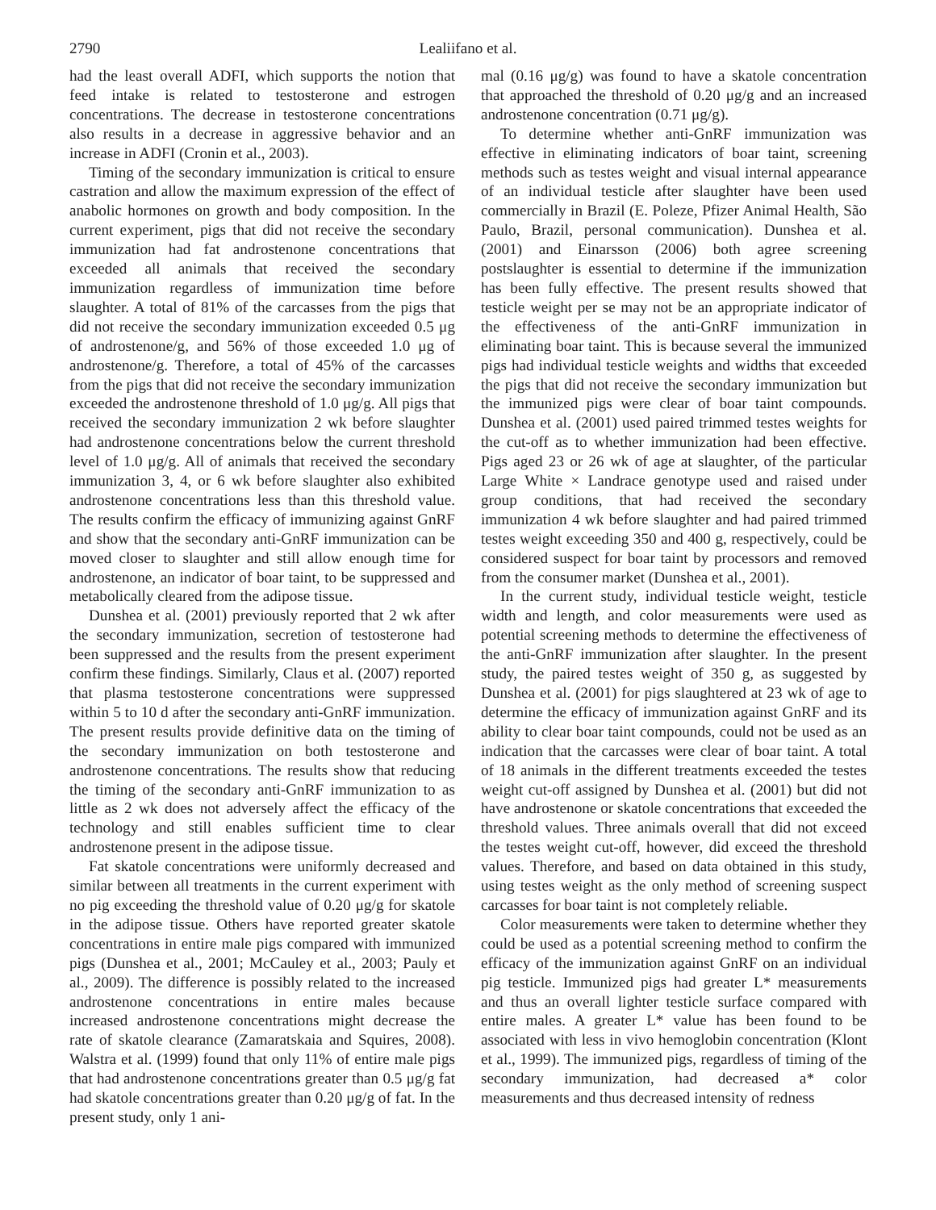2790 Lealiifano et al.
had the least overall ADFI, which supports the notion that feed intake is related to testosterone and estrogen concentrations. The decrease in testosterone concentrations also results in a decrease in aggressive behavior and an increase in ADFI (Cronin et al., 2003).
Timing of the secondary immunization is critical to ensure castration and allow the maximum expression of the effect of anabolic hormones on growth and body composition. In the current experiment, pigs that did not receive the secondary immunization had fat androstenone concentrations that exceeded all animals that received the secondary immunization regardless of immunization time before slaughter. A total of 81% of the carcasses from the pigs that did not receive the secondary immunization exceeded 0.5 μg of androstenone/g, and 56% of those exceeded 1.0 μg of androstenone/g. Therefore, a total of 45% of the carcasses from the pigs that did not receive the secondary immunization exceeded the androstenone threshold of 1.0 μg/g. All pigs that received the secondary immunization 2 wk before slaughter had androstenone concentrations below the current threshold level of 1.0 μg/g. All of animals that received the secondary immunization 3, 4, or 6 wk before slaughter also exhibited androstenone concentrations less than this threshold value. The results confirm the efficacy of immunizing against GnRF and show that the secondary anti-GnRF immunization can be moved closer to slaughter and still allow enough time for androstenone, an indicator of boar taint, to be suppressed and metabolically cleared from the adipose tissue.
Dunshea et al. (2001) previously reported that 2 wk after the secondary immunization, secretion of testosterone had been suppressed and the results from the present experiment confirm these findings. Similarly, Claus et al. (2007) reported that plasma testosterone concentrations were suppressed within 5 to 10 d after the secondary anti-GnRF immunization. The present results provide definitive data on the timing of the secondary immunization on both testosterone and androstenone concentrations. The results show that reducing the timing of the secondary anti-GnRF immunization to as little as 2 wk does not adversely affect the efficacy of the technology and still enables sufficient time to clear androstenone present in the adipose tissue.
Fat skatole concentrations were uniformly decreased and similar between all treatments in the current experiment with no pig exceeding the threshold value of 0.20 μg/g for skatole in the adipose tissue. Others have reported greater skatole concentrations in entire male pigs compared with immunized pigs (Dunshea et al., 2001; McCauley et al., 2003; Pauly et al., 2009). The difference is possibly related to the increased androstenone concentrations in entire males because increased androstenone concentrations might decrease the rate of skatole clearance (Zamaratskaia and Squires, 2008). Walstra et al. (1999) found that only 11% of entire male pigs that had androstenone concentrations greater than 0.5 μg/g fat had skatole concentrations greater than 0.20 μg/g of fat. In the present study, only 1 ani-
mal (0.16 μg/g) was found to have a skatole concentration that approached the threshold of 0.20 μg/g and an increased androstenone concentration (0.71 μg/g).
To determine whether anti-GnRF immunization was effective in eliminating indicators of boar taint, screening methods such as testes weight and visual internal appearance of an individual testicle after slaughter have been used commercially in Brazil (E. Poleze, Pfizer Animal Health, São Paulo, Brazil, personal communication). Dunshea et al. (2001) and Einarsson (2006) both agree screening postslaughter is essential to determine if the immunization has been fully effective. The present results showed that testicle weight per se may not be an appropriate indicator of the effectiveness of the anti-GnRF immunization in eliminating boar taint. This is because several the immunized pigs had individual testicle weights and widths that exceeded the pigs that did not receive the secondary immunization but the immunized pigs were clear of boar taint compounds. Dunshea et al. (2001) used paired trimmed testes weights for the cut-off as to whether immunization had been effective. Pigs aged 23 or 26 wk of age at slaughter, of the particular Large White × Landrace genotype used and raised under group conditions, that had received the secondary immunization 4 wk before slaughter and had paired trimmed testes weight exceeding 350 and 400 g, respectively, could be considered suspect for boar taint by processors and removed from the consumer market (Dunshea et al., 2001).
In the current study, individual testicle weight, testicle width and length, and color measurements were used as potential screening methods to determine the effectiveness of the anti-GnRF immunization after slaughter. In the present study, the paired testes weight of 350 g, as suggested by Dunshea et al. (2001) for pigs slaughtered at 23 wk of age to determine the efficacy of immunization against GnRF and its ability to clear boar taint compounds, could not be used as an indication that the carcasses were clear of boar taint. A total of 18 animals in the different treatments exceeded the testes weight cut-off assigned by Dunshea et al. (2001) but did not have androstenone or skatole concentrations that exceeded the threshold values. Three animals overall that did not exceed the testes weight cut-off, however, did exceed the threshold values. Therefore, and based on data obtained in this study, using testes weight as the only method of screening suspect carcasses for boar taint is not completely reliable.
Color measurements were taken to determine whether they could be used as a potential screening method to confirm the efficacy of the immunization against GnRF on an individual pig testicle. Immunized pigs had greater L* measurements and thus an overall lighter testicle surface compared with entire males. A greater L* value has been found to be associated with less in vivo hemoglobin concentration (Klont et al., 1999). The immunized pigs, regardless of timing of the secondary immunization, had decreased a* color measurements and thus decreased intensity of redness